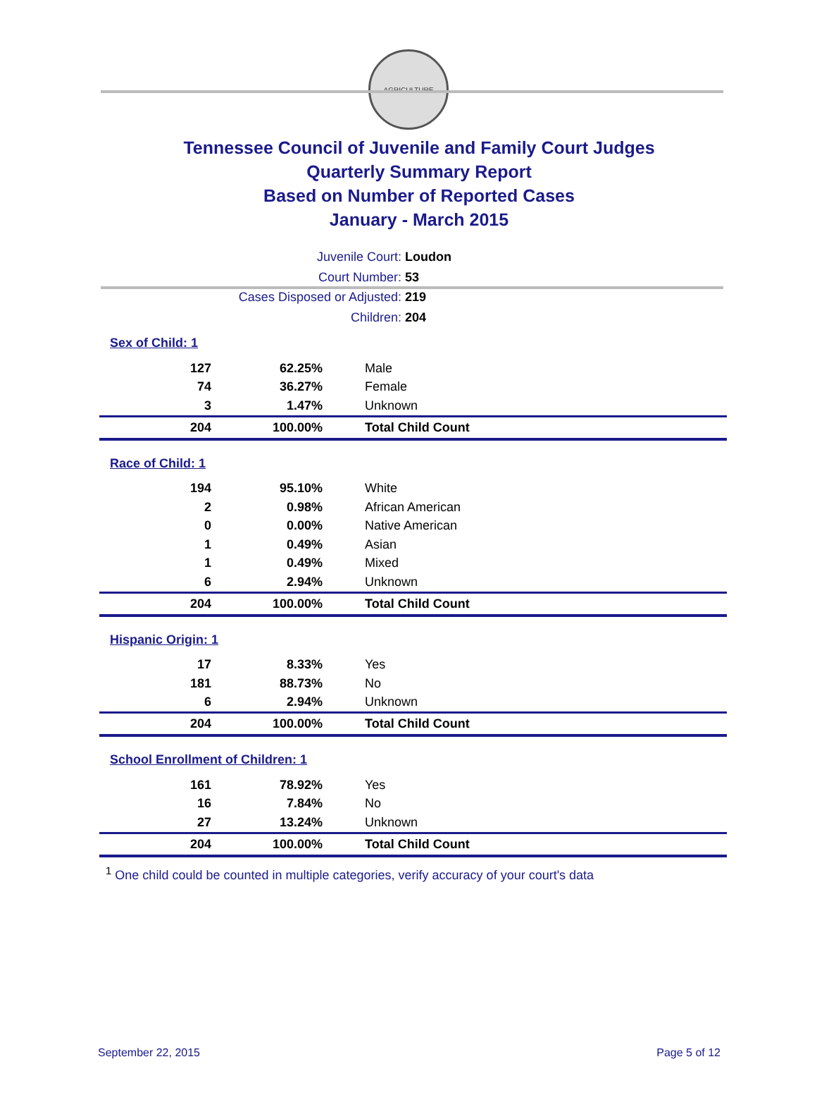AGRICULTURE
Tennessee Council of Juvenile and Family Court Judges
Quarterly Summary Report
Based on Number of Reported Cases
January - March 2015
Juvenile Court: Loudon
Court Number: 53
Cases Disposed or Adjusted: 219
Children: 204
Sex of Child: 1
| 127 | 62.25% | Male |
| 74 | 36.27% | Female |
| 3 | 1.47% | Unknown |
| 204 | 100.00% | Total Child Count |
Race of Child: 1
| 194 | 95.10% | White |
| 2 | 0.98% | African American |
| 0 | 0.00% | Native American |
| 1 | 0.49% | Asian |
| 1 | 0.49% | Mixed |
| 6 | 2.94% | Unknown |
| 204 | 100.00% | Total Child Count |
Hispanic Origin: 1
| 17 | 8.33% | Yes |
| 181 | 88.73% | No |
| 6 | 2.94% | Unknown |
| 204 | 100.00% | Total Child Count |
School Enrollment of Children: 1
| 161 | 78.92% | Yes |
| 16 | 7.84% | No |
| 27 | 13.24% | Unknown |
| 204 | 100.00% | Total Child Count |
<sup>1</sup> One child could be counted in multiple categories, verify accuracy of your court's data
September 22, 2015 Page 5 of 12